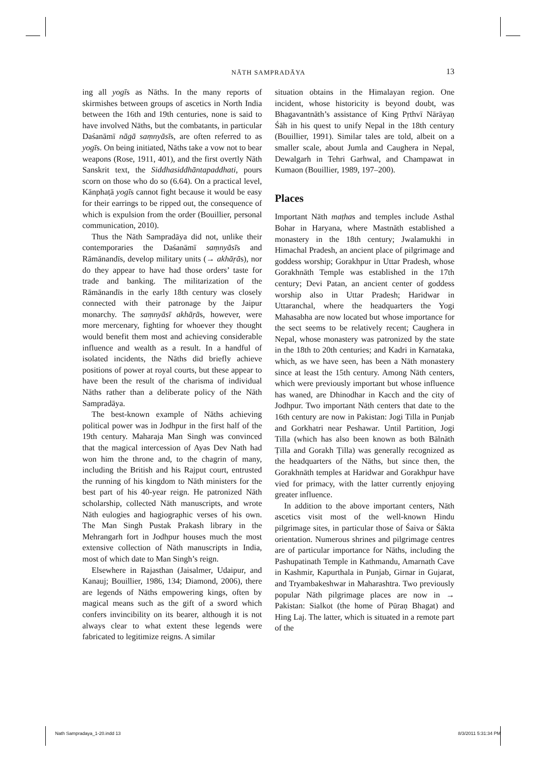NĀTH SAMPRADĀYA
13
ing all yogīs as Nāths. In the many reports of skirmishes between groups of ascetics in North India between the 16th and 19th centuries, none is said to have involved Nāths, but the combatants, in particular Daśanāmī nāgā saṃnyāsīs, are often referred to as yogīs. On being initiated, Nāths take a vow not to bear weapons (Rose, 1911, 401), and the first overtly Nāth Sanskrit text, the Siddhasiddhāntapaddhati, pours scorn on those who do so (6.64). On a practical level, Kānphaṭā yogīs cannot fight because it would be easy for their earrings to be ripped out, the consequence of which is expulsion from the order (Bouillier, personal communication, 2010).
Thus the Nāth Sampradāya did not, unlike their contemporaries the Daśanāmī saṃnyāsīs and Rāmānandīs, develop military units (→ akhāṛās), nor do they appear to have had those orders’ taste for trade and banking. The militarization of the Rāmānandīs in the early 18th century was closely connected with their patronage by the Jaipur monarchy. The saṃnyāsī akhāṛās, however, were more mercenary, fighting for whoever they thought would benefit them most and achieving considerable influence and wealth as a result. In a handful of isolated incidents, the Nāths did briefly achieve positions of power at royal courts, but these appear to have been the result of the charisma of individual Nāths rather than a deliberate policy of the Nāth Sampradāya.
The best-known example of Nāths achieving political power was in Jodhpur in the first half of the 19th century. Maharaja Man Singh was convinced that the magical intercession of Ayas Dev Nath had won him the throne and, to the chagrin of many, including the British and his Rajput court, entrusted the running of his kingdom to Nāth ministers for the best part of his 40-year reign. He patronized Nāth scholarship, collected Nāth manuscripts, and wrote Nāth eulogies and hagiographic verses of his own. The Man Singh Pustak Prakash library in the Mehrangarh fort in Jodhpur houses much the most extensive collection of Nāth manuscripts in India, most of which date to Man Singh’s reign.
Elsewhere in Rajasthan (Jaisalmer, Udaipur, and Kanauj; Bouillier, 1986, 134; Diamond, 2006), there are legends of Nāths empowering kings, often by magical means such as the gift of a sword which confers invincibility on its bearer, although it is not always clear to what extent these legends were fabricated to legitimize reigns. A similar
situation obtains in the Himalayan region. One incident, whose historicity is beyond doubt, was Bhagavantnāth’s assistance of King Pṛthvī Nārāyaṇ Śāh in his quest to unify Nepal in the 18th century (Bouillier, 1991). Similar tales are told, albeit on a smaller scale, about Jumla and Caughera in Nepal, Dewalgarh in Tehri Garhwal, and Champawat in Kumaon (Bouillier, 1989, 197–200).
Places
Important Nāth maṭhas and temples include Asthal Bohar in Haryana, where Mastnāth established a monastery in the 18th century; Jwalamukhi in Himachal Pradesh, an ancient place of pilgrimage and goddess worship; Gorakhpur in Uttar Pradesh, whose Gorakhnāth Temple was established in the 17th century; Devi Patan, an ancient center of goddess worship also in Uttar Pradesh; Haridwar in Uttaranchal, where the headquarters the Yogi Mahasabha are now located but whose importance for the sect seems to be relatively recent; Caughera in Nepal, whose monastery was patronized by the state in the 18th to 20th centuries; and Kadri in Karnataka, which, as we have seen, has been a Nāth monastery since at least the 15th century. Among Nāth centers, which were previously important but whose influence has waned, are Dhinodhar in Kacch and the city of Jodhpur. Two important Nāth centers that date to the 16th century are now in Pakistan: Jogi Tilla in Punjab and Gorkhatri near Peshawar. Until Partition, Jogi Tilla (which has also been known as both Bālnāth Ṭilla and Gorakh Ṭilla) was generally recognized as the headquarters of the Nāths, but since then, the Gorakhnāth temples at Haridwar and Gorakhpur have vied for primacy, with the latter currently enjoying greater influence.
In addition to the above important centers, Nāth ascetics visit most of the well-known Hindu pilgrimage sites, in particular those of Śaiva or Śākta orientation. Numerous shrines and pilgrimage centres are of particular importance for Nāths, including the Pashupatinath Temple in Kathmandu, Amarnath Cave in Kashmir, Kapurthala in Punjab, Girnar in Gujarat, and Tryambakeshwar in Maharashtra. Two previously popular Nāth pilgrimage places are now in → Pakistan: Sialkot (the home of Pūraṇ Bhagat) and Hing Laj. The latter, which is situated in a remote part of the
Nath Sampradaya_1-20.indd 13 8/3/2011 5:31:34 PM